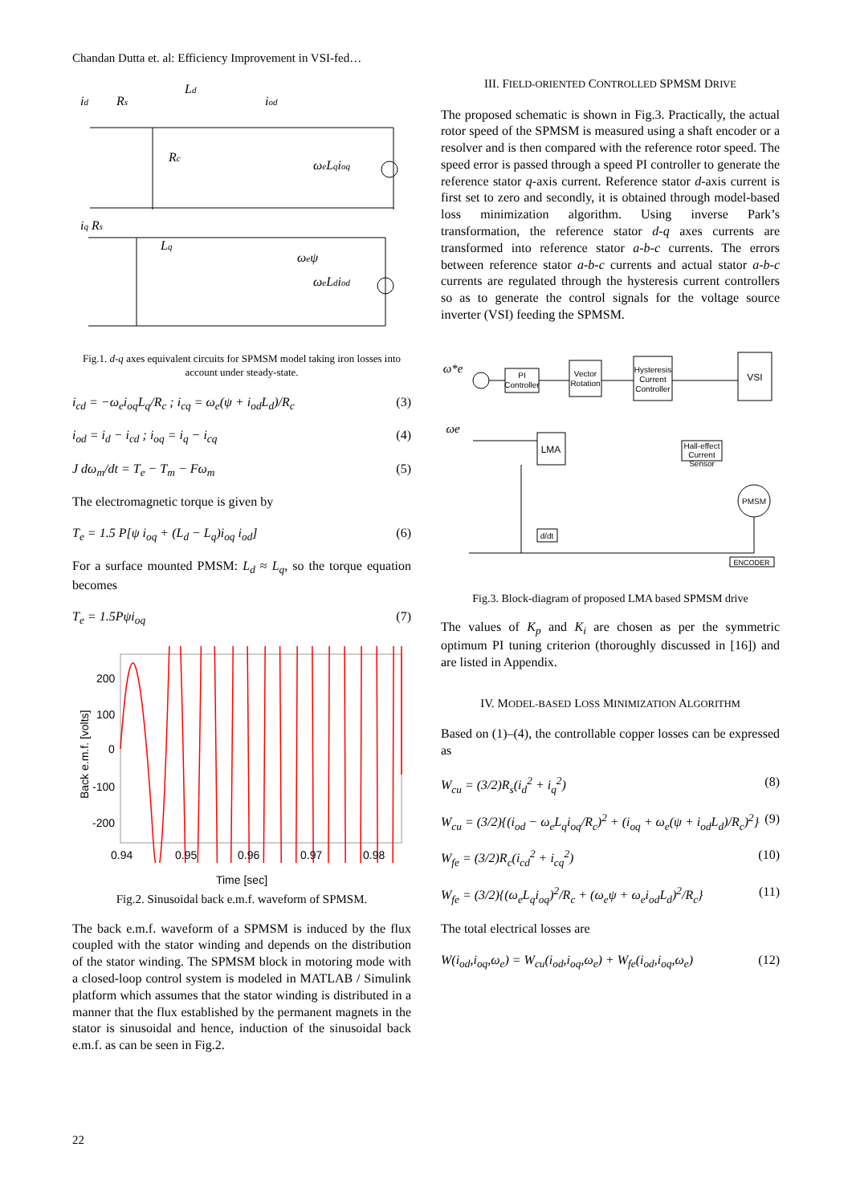Chandan Dutta et. al: Efficiency Improvement in VSI-fed…
id
Rs
Ld
iod
Rc
ωeLqioq
iq Rs
Lq
ωeψ
ωeLdiod
Fig.1. d-q axes equivalent circuits for SPMSM model taking iron losses into account under steady-state.
i<sub>cd</sub> = −ω<sub>e</sub>i<sub>oq</sub>L<sub>q</sub>/R<sub>c</sub> ; i<sub>cq</sub> = ω<sub>e</sub>(ψ + i<sub>od</sub>L<sub>d</sub>)/R<sub>c</sub> (3)
i<sub>od</sub> = i<sub>d</sub> − i<sub>cd</sub> ; i<sub>oq</sub> = i<sub>q</sub> − i<sub>cq</sub> (4)
J dω<sub>m</sub>/dt = T<sub>e</sub> − T<sub>m</sub> − Fω<sub>m</sub> (5)
The electromagnetic torque is given by
T<sub>e</sub> = 1.5 P[ψ i<sub>oq</sub> + (L<sub>d</sub> − L<sub>q</sub>)i<sub>oq</sub> i<sub>od</sub>] (6)
For a surface mounted PMSM: L<sub>d</sub> ≈ L<sub>q</sub>, so the torque equation becomes
T<sub>e</sub> = 1.5Pψi<sub>oq</sub> (7)
200
100
0
-100
-200
0.94
0.95
0.96
0.97
0.98
Back e.m.f. [volts]
Time [sec]
Fig.2. Sinusoidal back e.m.f. waveform of SPMSM.
The back e.m.f. waveform of a SPMSM is induced by the flux coupled with the stator winding and depends on the distribution of the stator winding. The SPMSM block in motoring mode with a closed-loop control system is modeled in MATLAB / Simulink platform which assumes that the stator winding is distributed in a manner that the flux established by the permanent magnets in the stator is sinusoidal and hence, induction of the sinusoidal back e.m.f. as can be seen in Fig.2.
III. FIELD-ORIENTED CONTROLLED SPMSM DRIVE
The proposed schematic is shown in Fig.3. Practically, the actual rotor speed of the SPMSM is measured using a shaft encoder or a resolver and is then compared with the reference rotor speed. The speed error is passed through a speed PI controller to generate the reference stator q-axis current. Reference stator d-axis current is first set to zero and secondly, it is obtained through model-based loss minimization algorithm. Using inverse Park’s transformation, the reference stator d-q axes currents are transformed into reference stator a-b-c currents. The errors between reference stator a-b-c currents and actual stator a-b-c currents are regulated through the hysteresis current controllers so as to generate the control signals for the voltage source inverter (VSI) feeding the SPMSM.
PI
Controller
Vector
Rotation
Hysteresis
Current
Controller
VSI
LMA
Hall-effect
Current
Sensor
d/dt
PMSM
ENCODER
ω*e
ωe
Fig.3. Block-diagram of proposed LMA based SPMSM drive
The values of K<sub>p</sub> and K<sub>i</sub> are chosen as per the symmetric optimum PI tuning criterion (thoroughly discussed in [16]) and are listed in Appendix.
IV. MODEL-BASED LOSS MINIMIZATION ALGORITHM
Based on (1)–(4), the controllable copper losses can be expressed as
W<sub>cu</sub> = (3/2)R<sub>s</sub>(i<sub>d</sub><sup>2</sup> + i<sub>q</sub><sup>2</sup>) (8)
W<sub>cu</sub> = (3/2){(i<sub>od</sub> − ω<sub>e</sub>L<sub>q</sub>i<sub>oq</sub>/R<sub>c</sub>)<sup>2</sup> + (i<sub>oq</sub> + ω<sub>e</sub>(ψ + i<sub>od</sub>L<sub>d</sub>)/R<sub>c</sub>)<sup>2</sup>} (9)
W<sub>fe</sub> = (3/2)R<sub>c</sub>(i<sub>cd</sub><sup>2</sup> + i<sub>cq</sub><sup>2</sup>) (10)
W<sub>fe</sub> = (3/2){(ω<sub>e</sub>L<sub>q</sub>i<sub>oq</sub>)<sup>2</sup>/R<sub>c</sub> + (ω<sub>e</sub>ψ + ω<sub>e</sub>i<sub>od</sub>L<sub>d</sub>)<sup>2</sup>/R<sub>c</sub>} (11)
The total electrical losses are
W(i<sub>od</sub>,i<sub>oq</sub>,ω<sub>e</sub>) = W<sub>cu</sub>(i<sub>od</sub>,i<sub>oq</sub>,ω<sub>e</sub>) + W<sub>fe</sub>(i<sub>od</sub>,i<sub>oq</sub>,ω<sub>e</sub>) (12)
22